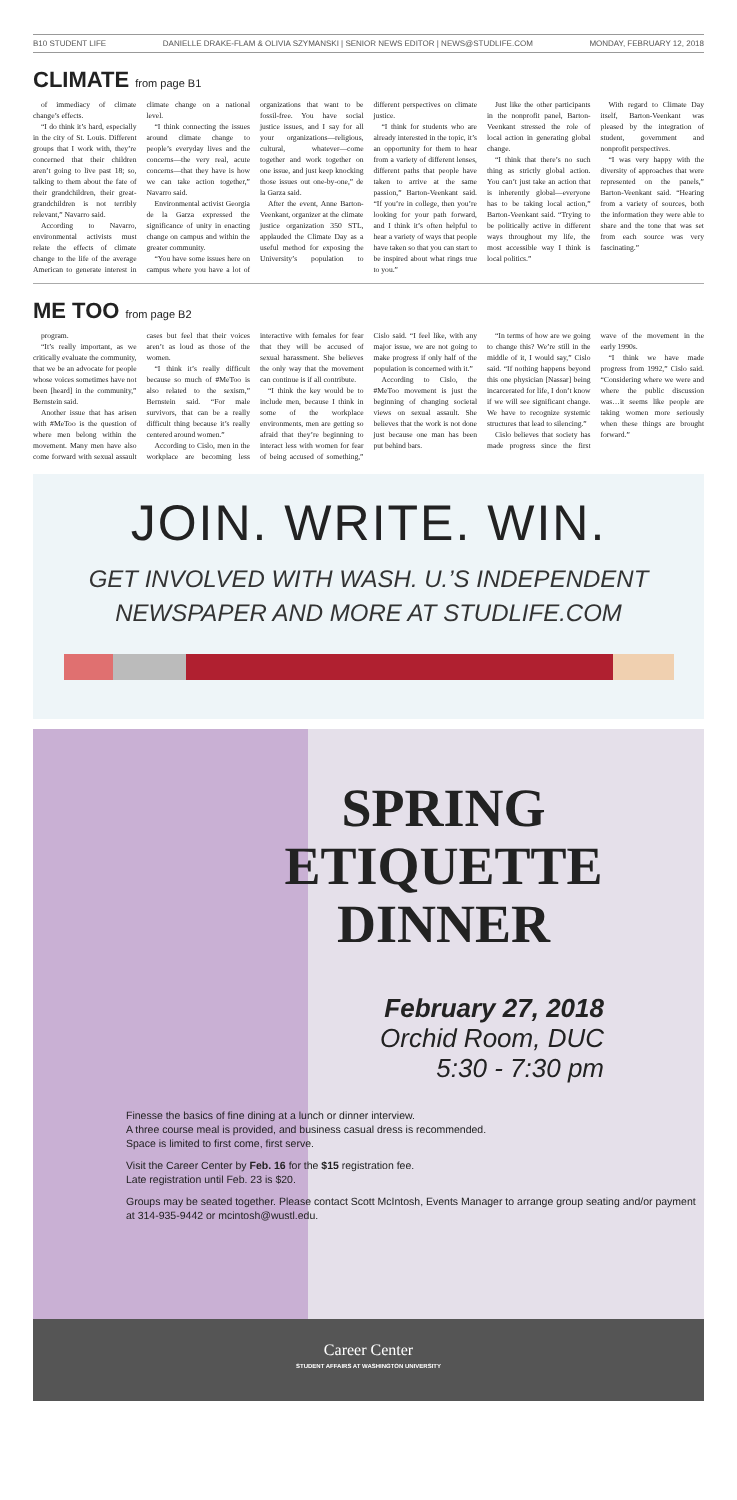B10 STUDENT LIFE DANIELLE DRAKE-FLAM & OLIVIA SZYMANSKI | SENIOR NEWS EDITOR | NEWS@STUDLIFE.COM MONDAY, FEBRUARY 12, 2018
CLIMATE from page B1
of immediacy of climate change’s effects.
“I do think it’s hard, especially in the city of St. Louis. Different groups that I work with, they’re concerned that their children aren’t going to live past 18; so, talking to them about the fate of their grandchildren, their great-grandchildren is not terribly relevant,” Navarro said.
According to Navarro, environmental activists must relate the effects of climate change to the life of the average American to generate interest in climate change on a national level.
“I think connecting the issues around climate change to people’s everyday lives and the concerns—the very real, acute concerns—that they have is how we can take action together,” Navarro said.
Environmental activist Georgia de la Garza expressed the significance of unity in enacting change on campus and within the greater community.
“You have some issues here on campus where you have a lot of organizations that want to be fossil-free. You have social justice issues, and I say for all your organizations—religious, cultural, whatever—come together and work together on one issue, and just keep knocking those issues out one-by-one,” de la Garza said.
After the event, Anne Barton-Veenkant, organizer at the climate justice organization 350 STL, applauded the Climate Day as a useful method for exposing the University’s population to different perspectives on climate justice.
“I think for students who are already interested in the topic, it’s an opportunity for them to hear from a variety of different lenses, different paths that people have taken to arrive at the same passion,” Barton-Veenkant said. “If you’re in college, then you’re looking for your path forward, and I think it’s often helpful to hear a variety of ways that people have taken so that you can start to be inspired about what rings true to you.”
Just like the other participants in the nonprofit panel, Barton-Veenkant stressed the role of local action in generating global change.
“I think that there’s no such thing as strictly global action. You can’t just take an action that is inherently global—everyone has to be taking local action,” Barton-Veenkant said. “Trying to be politically active in different ways throughout my life, the most accessible way I think is local politics.”
With regard to Climate Day itself, Barton-Veenkant was pleased by the integration of student, government and nonprofit perspectives.
“I was very happy with the diversity of approaches that were represented on the panels,” Barton-Veenkant said. “Hearing from a variety of sources, both the information they were able to share and the tone that was set from each source was very fascinating.”
ME TOO from page B2
program.
“It’s really important, as we critically evaluate the community, that we be an advocate for people whose voices sometimes have not been [heard] in the community,” Bernstein said.
Another issue that has arisen with #MeToo is the question of where men belong within the movement. Many men have also come forward with sexual assault cases but feel that their voices aren’t as loud as those of the women.
“I think it’s really difficult because so much of #MeToo is also related to the sexism,” Bernstein said. “For male survivors, that can be a really difficult thing because it’s really centered around women.”
According to Cislo, men in the workplace are becoming less interactive with females for fear that they will be accused of sexual harassment. She believes the only way that the movement can continue is if all contribute.
“I think the key would be to include men, because I think in some of the workplace environments, men are getting so afraid that they’re beginning to interact less with women for fear of being accused of something,” Cislo said. “I feel like, with any major issue, we are not going to make progress if only half of the population is concerned with it.”
According to Cislo, the #MeToo movement is just the beginning of changing societal views on sexual assault. She believes that the work is not done just because one man has been put behind bars.
“In terms of how are we going to change this? We’re still in the middle of it, I would say,” Cislo said. “If nothing happens beyond this one physician [Nassar] being incarcerated for life, I don’t know if we will see significant change. We have to recognize systemic structures that lead to silencing.”
Cislo believes that society has made progress since the first wave of the movement in the early 1990s.
“I think we have made progress from 1992,” Cislo said. “Considering where we were and where the public discussion was…it seems like people are taking women more seriously when these things are brought forward.”
JOIN. WRITE. WIN.
GET INVOLVED WITH WASH. U.’S INDEPENDENT
NEWSPAPER AND MORE AT STUDLIFE.COM
SPRING
ETIQUETTE
DINNER
February 27, 2018
Orchid Room, DUC
5:30 - 7:30 pm
Finesse the basics of fine dining at a lunch or dinner interview.
A three course meal is provided, and business casual dress is recommended.
Space is limited to first come, first serve.
Visit the Career Center by Feb. 16 for the $15 registration fee.
Late registration until Feb. 23 is $20.
Groups may be seated together. Please contact Scott McIntosh, Events Manager to arrange group seating and/or payment at 314-935-9442 or mcintosh@wustl.edu.
Career Center
STUDENT AFFAIRS AT WASHINGTON UNIVERSITY